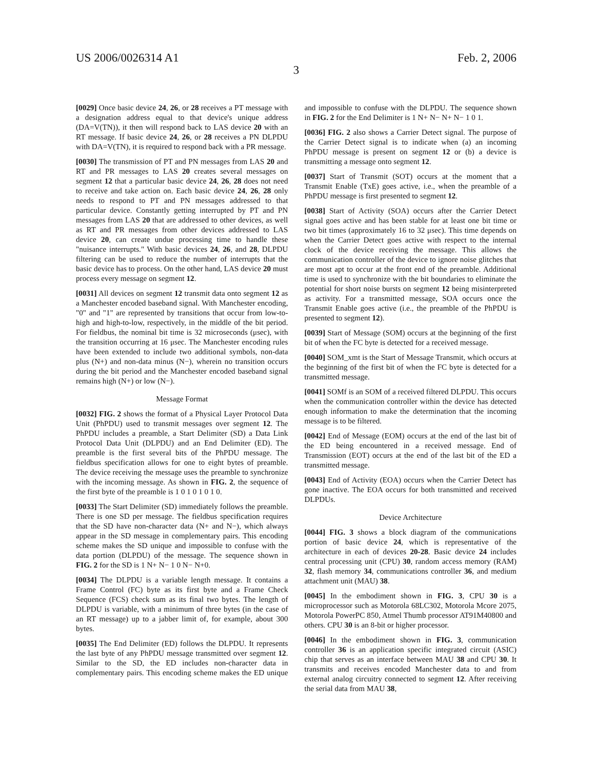US 2006/0026314 A1 Feb. 2, 2006
3
[0029] Once basic device 24, 26, or 28 receives a PT message with a designation address equal to that device's unique address (DA=V(TN)), it then will respond back to LAS device 20 with an RT message. If basic device 24, 26, or 28 receives a PN DLPDU with DA=V(TN), it is required to respond back with a PR message.
[0030] The transmission of PT and PN messages from LAS 20 and RT and PR messages to LAS 20 creates several messages on segment 12 that a particular basic device 24, 26, 28 does not need to receive and take action on. Each basic device 24, 26, 28 only needs to respond to PT and PN messages addressed to that particular device. Constantly getting interrupted by PT and PN messages from LAS 20 that are addressed to other devices, as well as RT and PR messages from other devices addressed to LAS device 20, can create undue processing time to handle these "nuisance interrupts." With basic devices 24, 26, and 28, DLPDU filtering can be used to reduce the number of interrupts that the basic device has to process. On the other hand, LAS device 20 must process every message on segment 12.
[0031] All devices on segment 12 transmit data onto segment 12 as a Manchester encoded baseband signal. With Manchester encoding, "0" and "1" are represented by transitions that occur from low-to-high and high-to-low, respectively, in the middle of the bit period. For fieldbus, the nominal bit time is 32 microseconds (μsec), with the transition occurring at 16 μsec. The Manchester encoding rules have been extended to include two additional symbols, non-data plus (N+) and non-data minus (N−), wherein no transition occurs during the bit period and the Manchester encoded baseband signal remains high (N+) or low (N−).
Message Format
[0032] FIG. 2 shows the format of a Physical Layer Protocol Data Unit (PhPDU) used to transmit messages over segment 12. The PhPDU includes a preamble, a Start Delimiter (SD) a Data Link Protocol Data Unit (DLPDU) and an End Delimiter (ED). The preamble is the first several bits of the PhPDU message. The fieldbus specification allows for one to eight bytes of preamble. The device receiving the message uses the preamble to synchronize with the incoming message. As shown in FIG. 2, the sequence of the first byte of the preamble is 1 0 1 0 1 0 1 0.
[0033] The Start Delimiter (SD) immediately follows the preamble. There is one SD per message. The fieldbus specification requires that the SD have non-character data (N+ and N−), which always appear in the SD message in complementary pairs. This encoding scheme makes the SD unique and impossible to confuse with the data portion (DLPDU) of the message. The sequence shown in FIG. 2 for the SD is 1 N+ N− 1 0 N− N+0.
[0034] The DLPDU is a variable length message. It contains a Frame Control (FC) byte as its first byte and a Frame Check Sequence (FCS) check sum as its final two bytes. The length of DLPDU is variable, with a minimum of three bytes (in the case of an RT message) up to a jabber limit of, for example, about 300 bytes.
[0035] The End Delimiter (ED) follows the DLPDU. It represents the last byte of any PhPDU message transmitted over segment 12. Similar to the SD, the ED includes non-character data in complementary pairs. This encoding scheme makes the ED unique and impossible to confuse with the DLPDU. The sequence shown in FIG. 2 for the End Delimiter is 1 N+ N− N+ N− 1 0 1.
[0036] FIG. 2 also shows a Carrier Detect signal. The purpose of the Carrier Detect signal is to indicate when (a) an incoming PhPDU message is present on segment 12 or (b) a device is transmitting a message onto segment 12.
[0037] Start of Transmit (SOT) occurs at the moment that a Transmit Enable (TxE) goes active, i.e., when the preamble of a PhPDU message is first presented to segment 12.
[0038] Start of Activity (SOA) occurs after the Carrier Detect signal goes active and has been stable for at least one bit time or two bit times (approximately 16 to 32 μsec). This time depends on when the Carrier Detect goes active with respect to the internal clock of the device receiving the message. This allows the communication controller of the device to ignore noise glitches that are most apt to occur at the front end of the preamble. Additional time is used to synchronize with the bit boundaries to eliminate the potential for short noise bursts on segment 12 being misinterpreted as activity. For a transmitted message, SOA occurs once the Transmit Enable goes active (i.e., the preamble of the PhPDU is presented to segment 12).
[0039] Start of Message (SOM) occurs at the beginning of the first bit of when the FC byte is detected for a received message.
[0040] SOM_xmt is the Start of Message Transmit, which occurs at the beginning of the first bit of when the FC byte is detected for a transmitted message.
[0041] SOMf is an SOM of a received filtered DLPDU. This occurs when the communication controller within the device has detected enough information to make the determination that the incoming message is to be filtered.
[0042] End of Message (EOM) occurs at the end of the last bit of the ED being encountered in a received message. End of Transmission (EOT) occurs at the end of the last bit of the ED a transmitted message.
[0043] End of Activity (EOA) occurs when the Carrier Detect has gone inactive. The EOA occurs for both transmitted and received DLPDUs.
Device Architecture
[0044] FIG. 3 shows a block diagram of the communications portion of basic device 24, which is representative of the architecture in each of devices 20-28. Basic device 24 includes central processing unit (CPU) 30, random access memory (RAM) 32, flash memory 34, communications controller 36, and medium attachment unit (MAU) 38.
[0045] In the embodiment shown in FIG. 3, CPU 30 is a microprocessor such as Motorola 68LC302, Motorola Mcore 2075, Motorola PowerPC 850, Atmel Thumb processor AT91M40800 and others. CPU 30 is an 8-bit or higher processor.
[0046] In the embodiment shown in FIG. 3, communication controller 36 is an application specific integrated circuit (ASIC) chip that serves as an interface between MAU 38 and CPU 30. It transmits and receives encoded Manchester data to and from external analog circuitry connected to segment 12. After receiving the serial data from MAU 38,